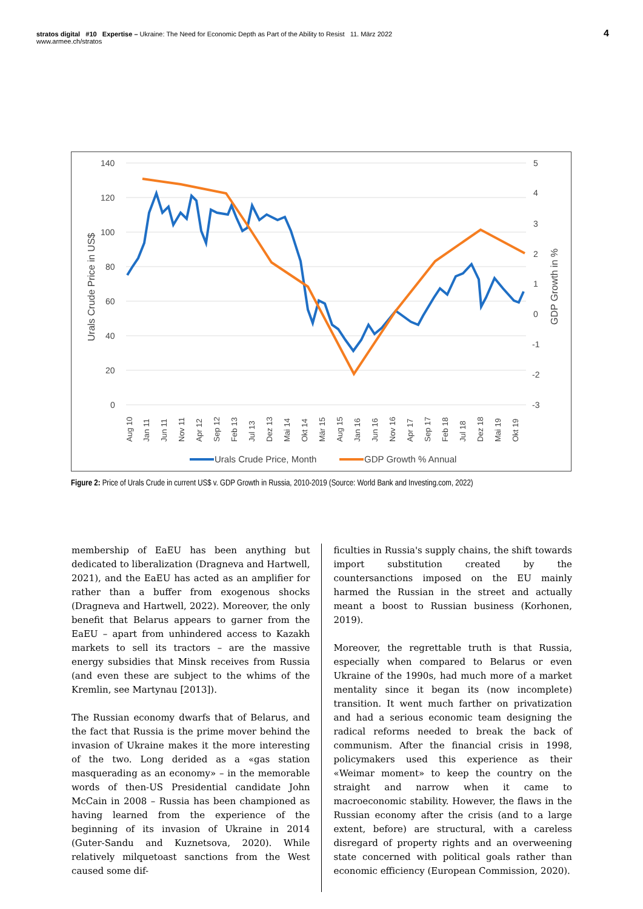stratos digital #10 Expertise – Ukraine: The Need for Economic Depth as Part of the Ability to Resist 11. März 2022
www.armee.ch/stratos
4
140
120
100
80
60
40
20
0
5
4
3
2
1
0
-1
-2
-3
Urals Crude Price in US$
GDP Growth in %
Urals Crude Price, Month
GDP Growth % Annual
Aug 10
Jan 11
Jun 11
Nov 11
Apr 12
Sep 12
Feb 13
Jul 13
Dez 13
Mai 14
Okt 14
Mär 15
Aug 15
Jan 16
Jun 16
Nov 16
Apr 17
Sep 17
Feb 18
Jul 18
Dez 18
Mai 19
Okt 19
Figure 2: Price of Urals Crude in current US$ v. GDP Growth in Russia, 2010-2019 (Source: World Bank and Investing.com, 2022)
membership of EaEU has been anything but dedicated to liberalization (Dragneva and Hartwell, 2021), and the EaEU has acted as an amplifier for rather than a buffer from exogenous shocks (Dragneva and Hartwell, 2022). Moreover, the only benefit that Belarus appears to garner from the EaEU – apart from unhindered access to Kazakh markets to sell its tractors – are the massive energy subsidies that Minsk receives from Russia (and even these are subject to the whims of the Kremlin, see Martynau [2013]).
The Russian economy dwarfs that of Belarus, and the fact that Russia is the prime mover behind the invasion of Ukraine makes it the more interesting of the two. Long derided as a «gas station masquerading as an economy» – in the memorable words of then-US Presidential candidate John McCain in 2008 – Russia has been championed as having learned from the experience of the beginning of its invasion of Ukraine in 2014 (Guter-Sandu and Kuznetsova, 2020). While relatively milquetoast sanctions from the West caused some dif-
ficulties in Russia's supply chains, the shift towards import substitution created by the countersanctions imposed on the EU mainly harmed the Russian in the street and actually meant a boost to Russian business (Korhonen, 2019).
Moreover, the regrettable truth is that Russia, especially when compared to Belarus or even Ukraine of the 1990s, had much more of a market mentality since it began its (now incomplete) transition. It went much farther on privatization and had a serious economic team designing the radical reforms needed to break the back of communism. After the financial crisis in 1998, policymakers used this experience as their «Weimar moment» to keep the country on the straight and narrow when it came to macroeconomic stability. However, the flaws in the Russian economy after the crisis (and to a large extent, before) are structural, with a careless disregard of property rights and an overweening state concerned with political goals rather than economic efficiency (European Commission, 2020).